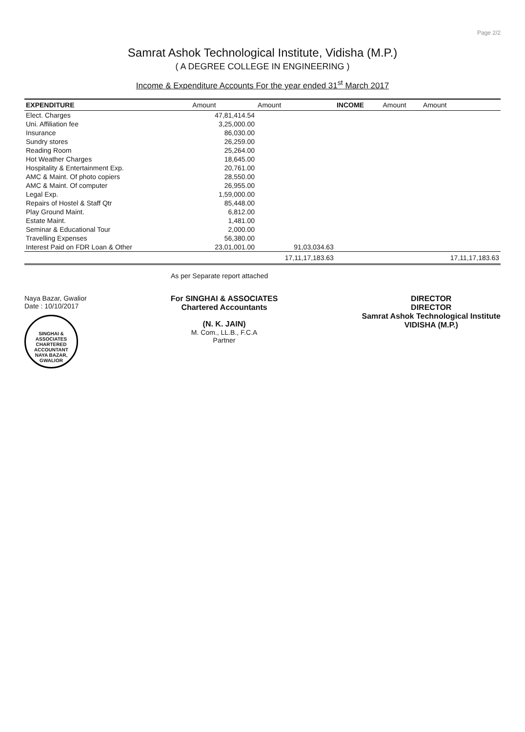Page 2/2
Samrat Ashok Technological Institute, Vidisha (M.P.)
( A DEGREE COLLEGE IN ENGINEERING )
Income & Expenditure Accounts For the year ended 31<sup>st</sup> March 2017
| EXPENDITURE | Amount | Amount | INCOME | Amount | Amount |
| --- | --- | --- | --- | --- | --- |
| Elect. Charges | 47,81,414.54 | | | | |
| Uni. Affiliation fee | 3,25,000.00 | | | | |
| Insurance | 86,030.00 | | | | |
| Sundry stores | 26,259.00 | | | | |
| Reading Room | 25,264.00 | | | | |
| Hot Weather Charges | 18,645.00 | | | | |
| Hospitality & Entertainment Exp. | 20,761.00 | | | | |
| AMC & Maint. Of photo copiers | 28,550.00 | | | | |
| AMC & Maint. Of computer | 26,955.00 | | | | |
| Legal Exp. | 1,59,000.00 | | | | |
| Repairs of Hostel & Staff Qtr | 85,448.00 | | | | |
| Play Ground Maint. | 6,812.00 | | | | |
| Estate Maint. | 1,481.00 | | | | |
| Seminar & Educational Tour | 2,000.00 | | | | |
| Travelling Expenses | 56,380.00 | | | | |
| Interest Paid on FDR Loan & Other | 23,01,001.00 | 91,03,034.63 | | | |
| | | 17,11,17,183.63 | | | 17,11,17,183.63 |
As per Separate report attached
Naya Bazar, Gwalior
Date : 10/10/2017
SINGHAI & ASSOCIATES
CHARTERED
ACCOUNTANT
NAYA BAZAR, GWALIOR
For SINGHAI & ASSOCIATES
Chartered Accountants
(N. K. JAIN)
M. Com., LL.B., F.C.A
Partner
DIRECTOR
DIRECTOR
Samrat Ashok Technological Institute
VIDISHA (M.P.)